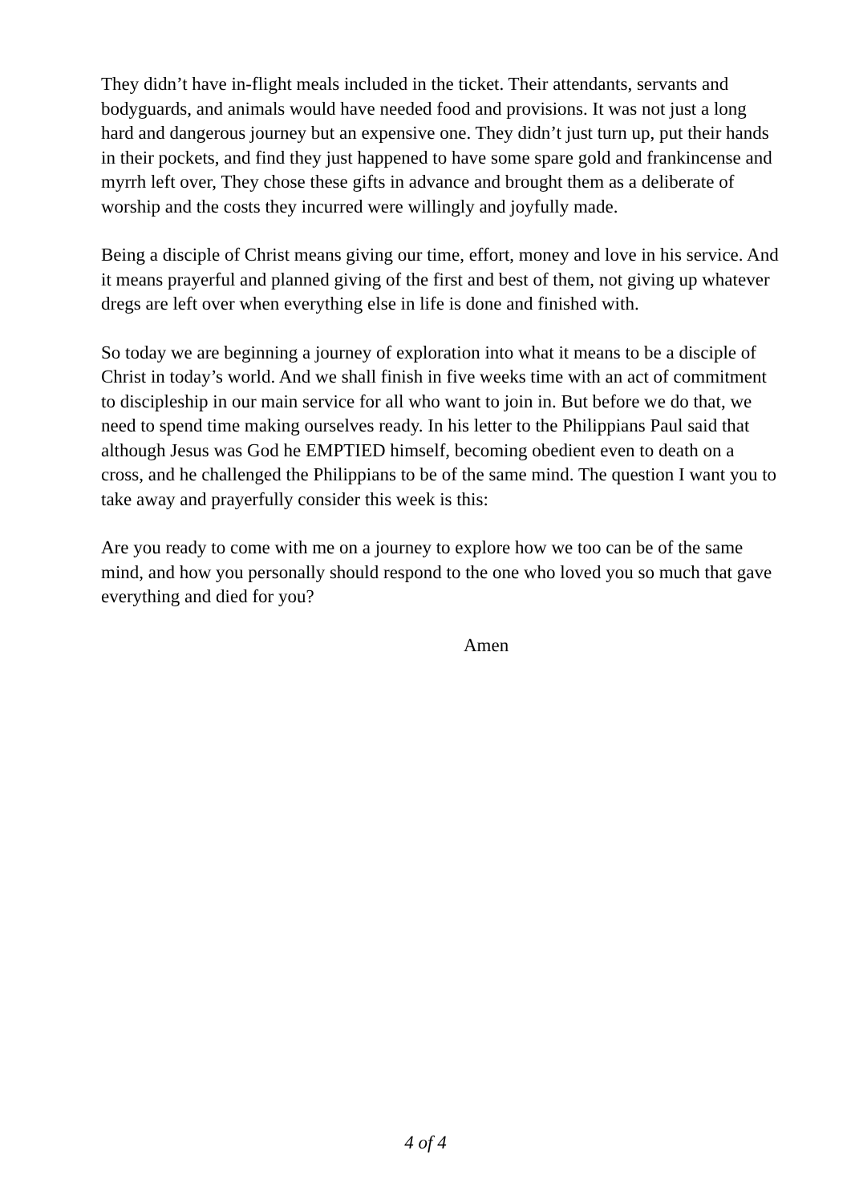They didn’t have in-flight meals included in the ticket. Their attendants, servants and bodyguards, and animals would have needed food and provisions. It was not just a long hard and dangerous journey but an expensive one. They didn’t just turn up, put their hands in their pockets, and find they just happened to have some spare gold and frankincense and myrrh left over, They chose these gifts in advance and brought them as a deliberate of worship and the costs they incurred were willingly and joyfully made.
Being a disciple of Christ means giving our time, effort, money and love in his service. And it means prayerful and planned giving of the first and best of them, not giving up whatever dregs are left over when everything else in life is done and finished with.
So today we are beginning a journey of exploration into what it means to be a disciple of Christ in today’s world. And we shall finish in five weeks time with an act of commitment to discipleship in our main service for all who want to join in. But before we do that, we need to spend time making ourselves ready. In his letter to the Philippians Paul said that although Jesus was God he EMPTIED himself, becoming obedient even to death on a cross, and he challenged the Philippians to be of the same mind. The question I want you to take away and prayerfully consider this week is this:
Are you ready to come with me on a journey to explore how we too can be of the same mind, and how you personally should respond to the one who loved you so much that gave everything and died for you?
Amen
4 of 4